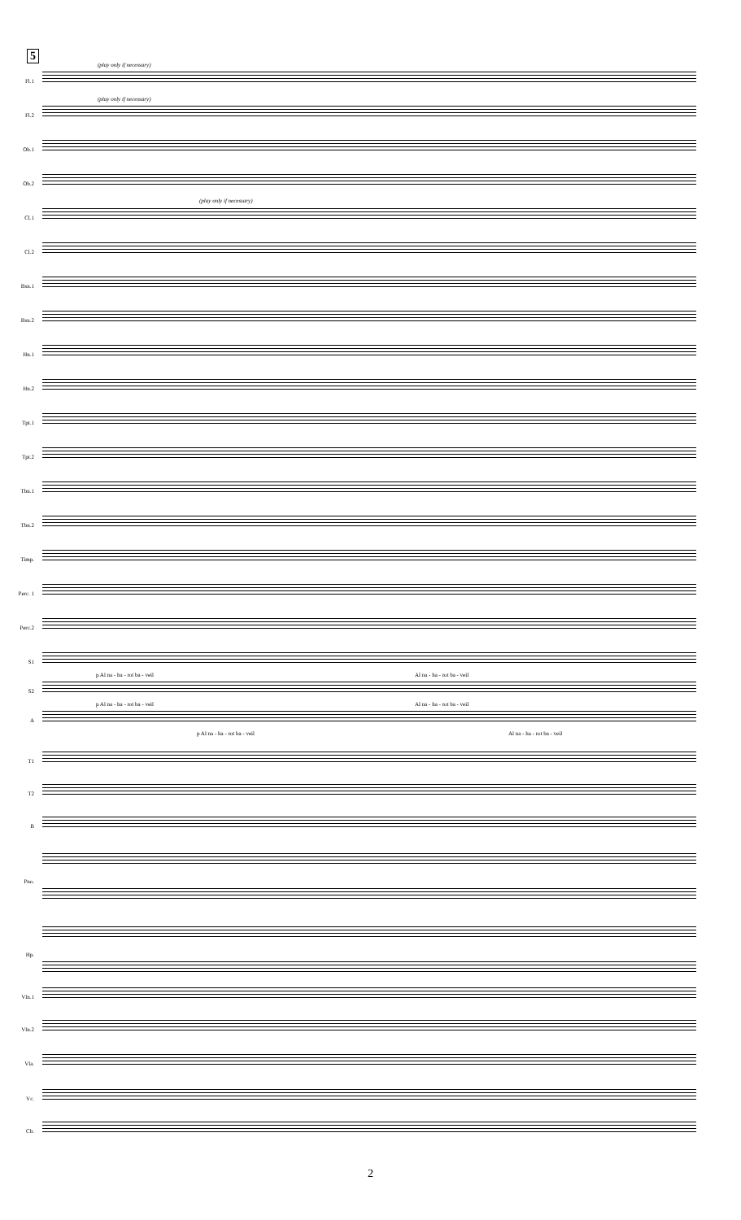5
(play only if necessary)
(play only if necessary)
(play only if necessary)
Fl.1
Fl.2
Ob.1
Ob.2
Cl.1
Cl.2
Bsn.1
Bsn.2
Hn.1
Hn.2
Tpt.1
Tpt.2
Tbn.1
Tbn.2
Timp.
Perc. 1
Perc.2
S1
p Al na - ha - rot ba - veil Al na - ha - rot ba - veil
S2
p Al na - ha - rot ba - veil Al na - ha - rot ba - veil
A
p Al na - ha - rot ba - veil Al na - ha - rot ba - veil
T1
T2
B
Pno.
Hp.
Vln.1
Vln.2
Vla.
Vc.
Cb.
2